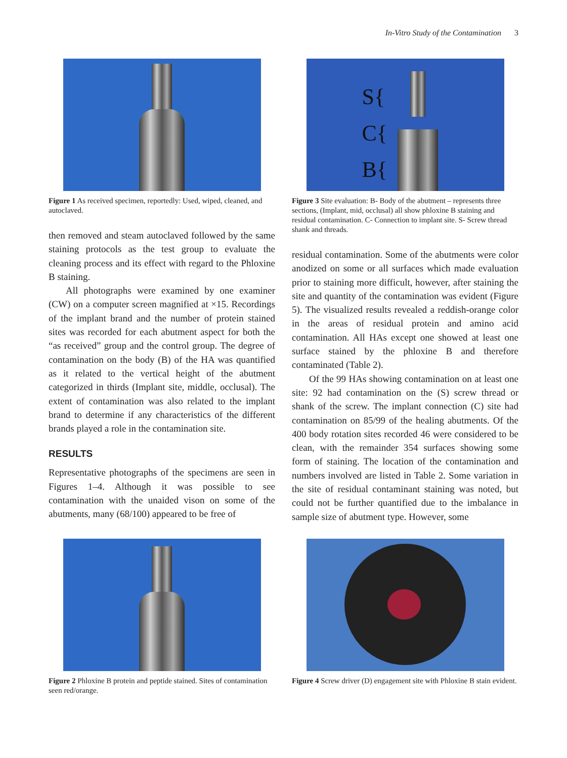In-Vitro Study of the Contamination 3
Figure 1 As received specimen, reportedly: Used, wiped, cleaned, and autoclaved.
then removed and steam autoclaved followed by the same staining protocols as the test group to evaluate the cleaning process and its effect with regard to the Phloxine B staining.
All photographs were examined by one examiner (CW) on a computer screen magnified at ×15. Recordings of the implant brand and the number of protein stained sites was recorded for each abutment aspect for both the “as received” group and the control group. The degree of contamination on the body (B) of the HA was quantified as it related to the vertical height of the abutment categorized in thirds (Implant site, middle, occlusal). The extent of contamination was also related to the implant brand to determine if any characteristics of the different brands played a role in the contamination site.
RESULTS
Representative photographs of the specimens are seen in Figures 1–4. Although it was possible to see contamination with the unaided vison on some of the abutments, many (68/100) appeared to be free of
S{
C{
B{
Figure 3 Site evaluation: B- Body of the abutment – represents three sections, (Implant, mid, occlusal) all show phloxine B staining and residual contamination. C- Connection to implant site. S- Screw thread shank and threads.
residual contamination. Some of the abutments were color anodized on some or all surfaces which made evaluation prior to staining more difficult, however, after staining the site and quantity of the contamination was evident (Figure 5). The visualized results revealed a reddish-orange color in the areas of residual protein and amino acid contamination. All HAs except one showed at least one surface stained by the phloxine B and therefore contaminated (Table 2).
Of the 99 HAs showing contamination on at least one site: 92 had contamination on the (S) screw thread or shank of the screw. The implant connection (C) site had contamination on 85/99 of the healing abutments. Of the 400 body rotation sites recorded 46 were considered to be clean, with the remainder 354 surfaces showing some form of staining. The location of the contamination and numbers involved are listed in Table 2. Some variation in the site of residual contaminant staining was noted, but could not be further quantified due to the imbalance in sample size of abutment type. However, some
Figure 2 Phloxine B protein and peptide stained. Sites of contamination seen red/orange.
Figure 4 Screw driver (D) engagement site with Phloxine B stain evident.